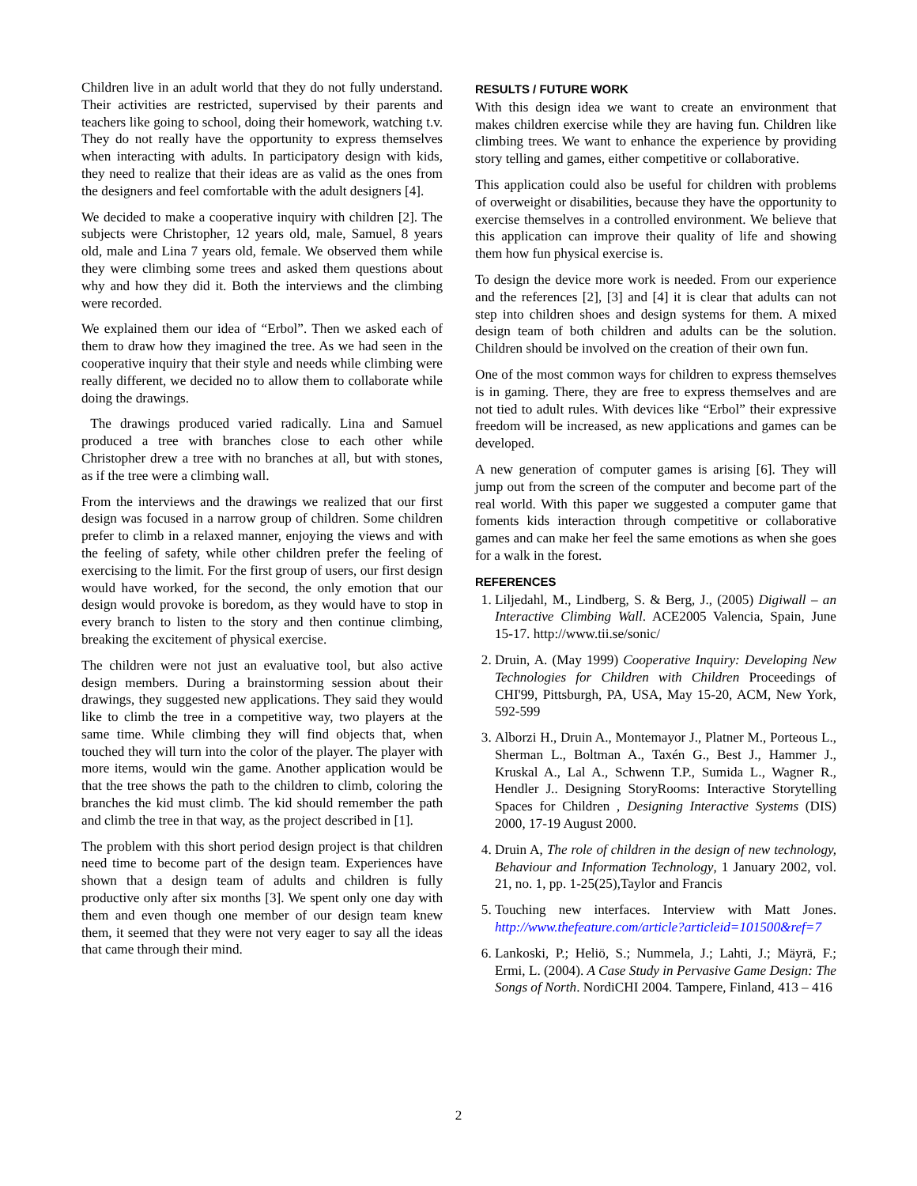Children live in an adult world that they do not fully understand. Their activities are restricted, supervised by their parents and teachers like going to school, doing their homework, watching t.v. They do not really have the opportunity to express themselves when interacting with adults. In participatory design with kids, they need to realize that their ideas are as valid as the ones from the designers and feel comfortable with the adult designers [4].
We decided to make a cooperative inquiry with children [2]. The subjects were Christopher, 12 years old, male, Samuel, 8 years old, male and Lina 7 years old, female. We observed them while they were climbing some trees and asked them questions about why and how they did it. Both the interviews and the climbing were recorded.
We explained them our idea of “Erbol”. Then we asked each of them to draw how they imagined the tree. As we had seen in the cooperative inquiry that their style and needs while climbing were really different, we decided no to allow them to collaborate while doing the drawings.
The drawings produced varied radically. Lina and Samuel produced a tree with branches close to each other while Christopher drew a tree with no branches at all, but with stones, as if the tree were a climbing wall.
From the interviews and the drawings we realized that our first design was focused in a narrow group of children. Some children prefer to climb in a relaxed manner, enjoying the views and with the feeling of safety, while other children prefer the feeling of exercising to the limit. For the first group of users, our first design would have worked, for the second, the only emotion that our design would provoke is boredom, as they would have to stop in every branch to listen to the story and then continue climbing, breaking the excitement of physical exercise.
The children were not just an evaluative tool, but also active design members. During a brainstorming session about their drawings, they suggested new applications. They said they would like to climb the tree in a competitive way, two players at the same time. While climbing they will find objects that, when touched they will turn into the color of the player. The player with more items, would win the game. Another application would be that the tree shows the path to the children to climb, coloring the branches the kid must climb. The kid should remember the path and climb the tree in that way, as the project described in [1].
The problem with this short period design project is that children need time to become part of the design team. Experiences have shown that a design team of adults and children is fully productive only after six months [3]. We spent only one day with them and even though one member of our design team knew them, it seemed that they were not very eager to say all the ideas that came through their mind.
RESULTS / FUTURE WORK
With this design idea we want to create an environment that makes children exercise while they are having fun. Children like climbing trees. We want to enhance the experience by providing story telling and games, either competitive or collaborative.
This application could also be useful for children with problems of overweight or disabilities, because they have the opportunity to exercise themselves in a controlled environment. We believe that this application can improve their quality of life and showing them how fun physical exercise is.
To design the device more work is needed. From our experience and the references [2], [3] and [4] it is clear that adults can not step into children shoes and design systems for them. A mixed design team of both children and adults can be the solution. Children should be involved on the creation of their own fun.
One of the most common ways for children to express themselves is in gaming. There, they are free to express themselves and are not tied to adult rules. With devices like “Erbol” their expressive freedom will be increased, as new applications and games can be developed.
A new generation of computer games is arising [6]. They will jump out from the screen of the computer and become part of the real world. With this paper we suggested a computer game that foments kids interaction through competitive or collaborative games and can make her feel the same emotions as when she goes for a walk in the forest.
REFERENCES
1. Liljedahl, M., Lindberg, S. & Berg, J., (2005) Digiwall – an Interactive Climbing Wall. ACE2005 Valencia, Spain, June 15-17. http://www.tii.se/sonic/
2. Druin, A. (May 1999) Cooperative Inquiry: Developing New Technologies for Children with Children Proceedings of CHI'99, Pittsburgh, PA, USA, May 15-20, ACM, New York, 592-599
3. Alborzi H., Druin A., Montemayor J., Platner M., Porteous L., Sherman L., Boltman A., Taxén G., Best J., Hammer J., Kruskal A., Lal A., Schwenn T.P., Sumida L., Wagner R., Hendler J.. Designing StoryRooms: Interactive Storytelling Spaces for Children , Designing Interactive Systems (DIS) 2000, 17-19 August 2000.
4. Druin A, The role of children in the design of new technology, Behaviour and Information Technology, 1 January 2002, vol. 21, no. 1, pp. 1-25(25),Taylor and Francis
5. Touching new interfaces. Interview with Matt Jones. http://www.thefeature.com/article?articleid=101500&ref=7
6. Lankoski, P.; Heliö, S.; Nummela, J.; Lahti, J.; Mäyrä, F.; Ermi, L. (2004). A Case Study in Pervasive Game Design: The Songs of North. NordiCHI 2004. Tampere, Finland, 413 – 416
2